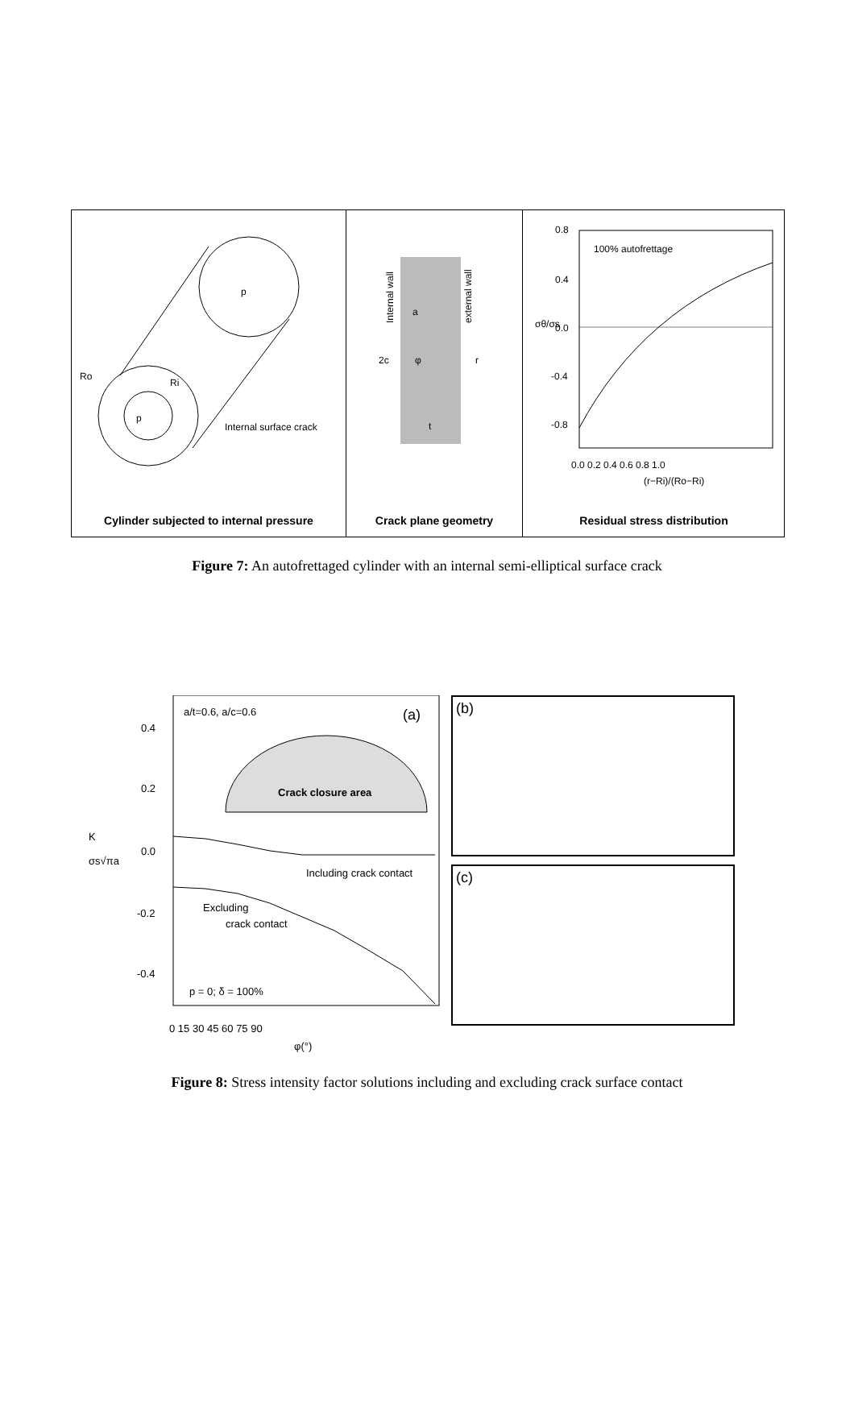p
p
Ro
Ri
Internal surface crack
Cylinder subjected to internal pressure
a
2c
r
t
φ
Internal wall
external wall
Crack plane geometry
100% autofrettage
0.8
0.4
0.0
-0.4
-0.8
σθ/σs
0.0 0.2 0.4 0.6 0.8 1.0
(r−Ri)/(Ro−Ri)
Residual stress distribution
Figure 7: An autofrettaged cylinder with an internal semi-elliptical surface crack
a/t=0.6, a/c=0.6
(a)
Crack closure area
Crack closure area
0.4
0.2
K
0.0
σs√πa
-0.2
-0.4
Including crack contact
Excluding
crack contact
p = 0; δ = 100%
0 15 30 45 60 75 90
φ(°)
(b)
(c)
Figure 8: Stress intensity factor solutions including and excluding crack surface contact